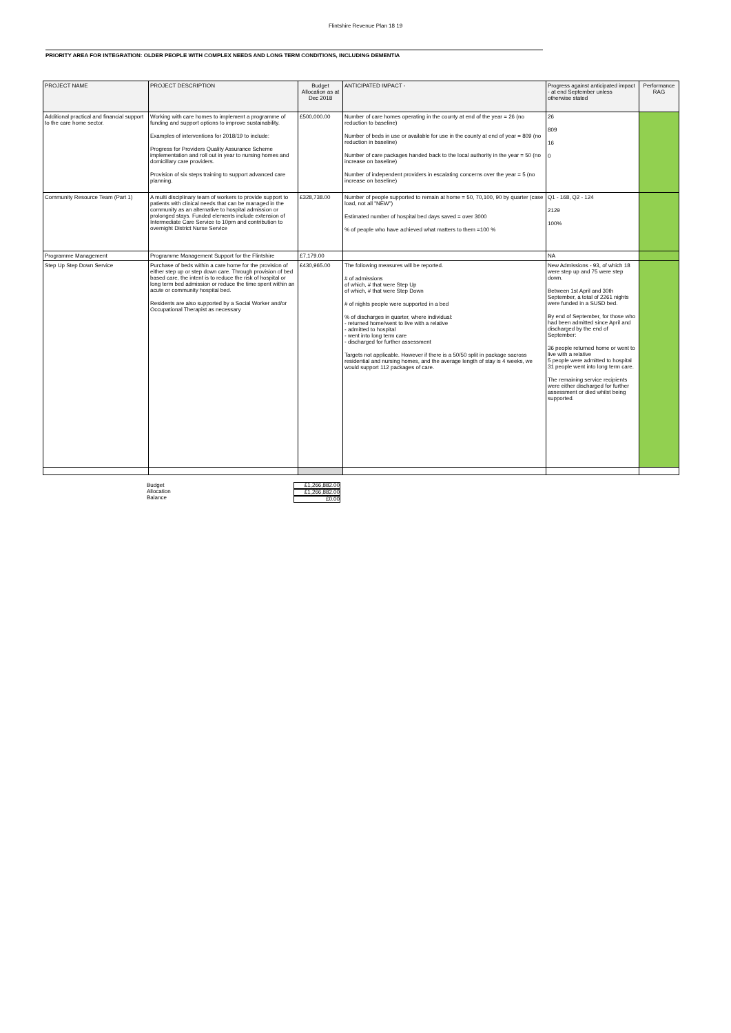Flintshire Revenue Plan 18 19
PRIORITY AREA FOR INTEGRATION: OLDER PEOPLE WITH COMPLEX NEEDS AND LONG TERM CONDITIONS, INCLUDING DEMENTIA
| PROJECT NAME | PROJECT DESCRIPTION | Budget Allocation as at Dec 2018 | ANTICIPATED IMPACT - | Progress against anticipated impact - at end September unless otherwise stated | Performance RAG |
| --- | --- | --- | --- | --- | --- |
| Additional practical and financial support to the care home sector. | Working with care homes to implement a programme of funding and support options to improve sustainability. Examples of interventions for 2018/19 to include: Progress for Providers Quality Assurance Scheme implementation and roll out in year to nursing homes and domicillary care providers. Provision of six steps training to support advanced care planning. | £500,000.00 | Number of care homes operating in the county at end of the year = 26 (no reduction to baseline) Number of beds in use or available for use in the county at end of year = 809 (no reduction in baseline) Number of care packages handed back to the local authority in the year = 50 (no increase on baseline) Number of independent providers in escalating concerns over the year = 5 (no increase on baseline) | 26 809 16 0 | |
| Community Resource Team (Part 1) | A multi disciplinary team of workers to provide support to patients with clinical needs that can be managed in the community as an alternative to hospital admission or prolonged stays. Funded elements include extension of Intermediate Care Service to 10pm and contribution to overnight District Nurse Service | £328,738.00 | Number of people supported to remain at home = 50, 70,100, 90 by quarter (case load, not all "NEW") Estimated number of hospital bed days saved = over 3000 % of people who have achieved what matters to them =100 % | Q1 - 168, Q2 - 124 2129 100% | |
| Programme Management | Programme Management Support for the Flintshire | £7,179.00 | | NA | |
| Step Up Step Down Service | Purchase of beds within a care home for the provision of either step up or step down care. Through provision of bed based care, the intent is to reduce the risk of hospital or long term bed admission or reduce the time spent within an acute or community hospital bed. Residents are also supported by a Social Worker and/or Occupational Therapist as necessary | £430,965.00 | The following measures will be reported. # of admissions of which, # that were Step Up of which, # that were Step Down # of nights people were supported in a bed % of discharges in quarter, where individual: - returned home/went to live with a relative - admitted to hospital - went into long term care - discharged for further assessment Targets not applicable. However if there is a 50/50 split in package sacross residential and nursing homes, and the average length of stay is 4 weeks, we would support 112 packages of care. | New Admissions - 93, of which 18 were step up and 75 were step down. Between 1st April and 30th September, a total of 2261 nights were funded in a SUSD bed. By end of September, for those who had been admitted since April and discharged by the end of September: 36 people returned home or went to live with a relative 5 people were admitted to hospital 31 people went into long term care. The remaining service recipients were either discharged for further assessment or died whilst being supported. | |
Budget
Allocation
Balance
£1,266,882.00
£1,266,882.00
£0.00